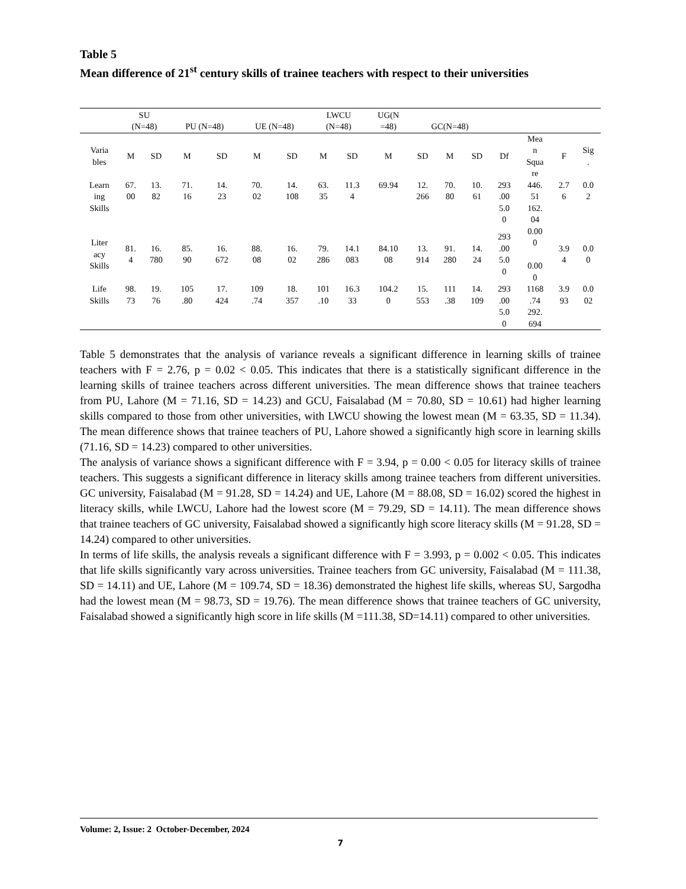Table 5
Mean difference of 21<sup>st</sup> century skills of trainee teachers with respect to their universities
| | SU (N=48) | | PU (N=48) | | UE (N=48) | | LWCU (N=48) | | UG(N =48) | GC(N=48) | | | | | | |
| --- | --- | --- | --- | --- | --- | --- | --- | --- | --- | --- | --- | --- | --- | --- | --- | --- |
| Varia bles | M | SD | M | SD | M | SD | M | SD | M | SD | M | SD | Df | Mea n Squa re | F | Sig . |
| Learn ing Skills | 67. 00 | 13. 82 | 71. 16 | 14. 23 | 70. 02 | 14. 108 | 63. 35 | 11.3 4 | 69.94 | 12. 266 | 70. 80 | 10. 61 | 293 .00 5.0 0 | 446. 51 162. 04 | 2.7 6 | 0.0 2 |
| Liter acy Skills | 81. 4 | 16. 780 | 85. 90 | 16. 672 | 88. 08 | 16. 02 | 79. 286 | 14.1 083 | 84.10 08 | 13. 914 | 91. 280 | 14. 24 | 293 .00 5.0 0 | 0.00 0 0.00 0 | 3.9 4 | 0.0 0 |
| Life Skills | 98. 73 | 19. 76 | 105 .80 | 17. 424 | 109 .74 | 18. 357 | 101 .10 | 16.3 33 | 104.2 0 | 15. 553 | 111 .38 | 14. 109 | 293 .00 5.0 0 | 1168 .74 292. 694 | 3.9 93 | 0.0 02 |
Table 5 demonstrates that the analysis of variance reveals a significant difference in learning skills of trainee teachers with F = 2.76, p = 0.02 < 0.05. This indicates that there is a statistically significant difference in the learning skills of trainee teachers across different universities. The mean difference shows that trainee teachers from PU, Lahore (M = 71.16, SD = 14.23) and GCU, Faisalabad (M = 70.80, SD = 10.61) had higher learning skills compared to those from other universities, with LWCU showing the lowest mean (M = 63.35, SD = 11.34). The mean difference shows that trainee teachers of PU, Lahore showed a significantly high score in learning skills (71.16, SD = 14.23) compared to other universities.
The analysis of variance shows a significant difference with F = 3.94, p = 0.00 < 0.05 for literacy skills of trainee teachers. This suggests a significant difference in literacy skills among trainee teachers from different universities. GC university, Faisalabad (M = 91.28, SD = 14.24) and UE, Lahore (M = 88.08, SD = 16.02) scored the highest in literacy skills, while LWCU, Lahore had the lowest score (M = 79.29, SD = 14.11). The mean difference shows that trainee teachers of GC university, Faisalabad showed a significantly high score literacy skills (M = 91.28, SD = 14.24) compared to other universities.
In terms of life skills, the analysis reveals a significant difference with F = 3.993, p = 0.002 < 0.05. This indicates that life skills significantly vary across universities. Trainee teachers from GC university, Faisalabad (M = 111.38, SD = 14.11) and UE, Lahore (M = 109.74, SD = 18.36) demonstrated the highest life skills, whereas SU, Sargodha had the lowest mean (M = 98.73, SD = 19.76). The mean difference shows that trainee teachers of GC university, Faisalabad showed a significantly high score in life skills (M =111.38, SD=14.11) compared to other universities.
Volume: 2, Issue: 2 October-December, 2024
7